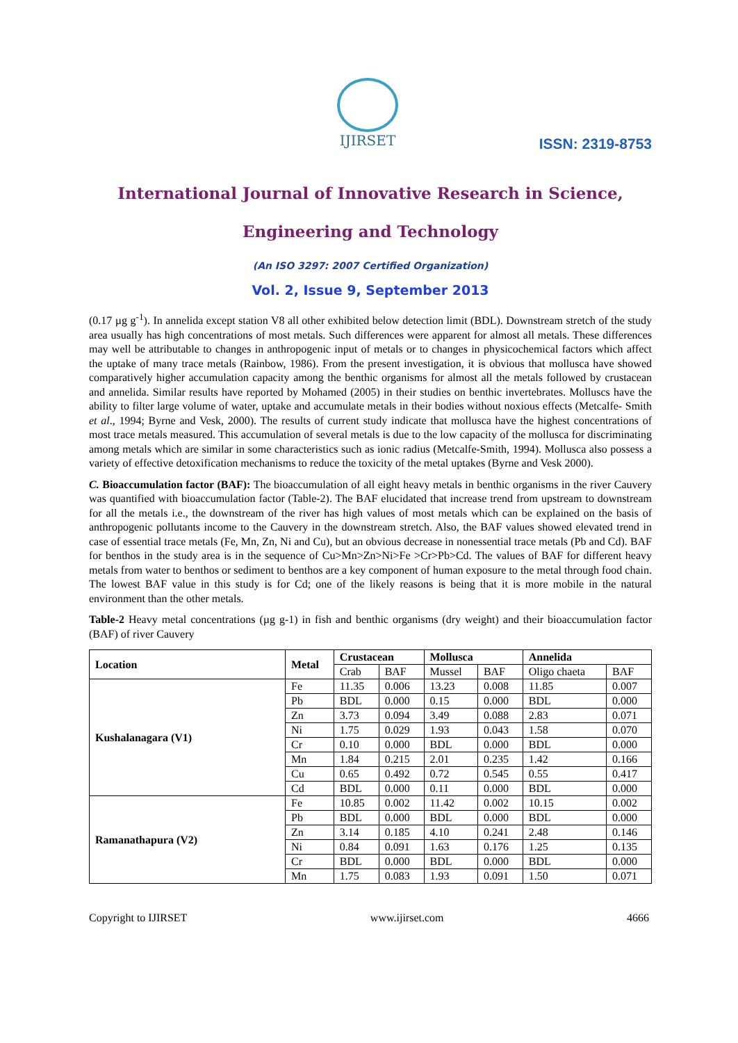IJIRSET
ISSN: 2319-8753
International Journal of Innovative Research in Science,
Engineering and Technology
(An ISO 3297: 2007 Certified Organization)
Vol. 2, Issue 9, September 2013
(0.17 µg g<sup>-1</sup>). In annelida except station V8 all other exhibited below detection limit (BDL). Downstream stretch of the study area usually has high concentrations of most metals. Such differences were apparent for almost all metals. These differences may well be attributable to changes in anthropogenic input of metals or to changes in physicochemical factors which affect the uptake of many trace metals (Rainbow, 1986). From the present investigation, it is obvious that mollusca have showed comparatively higher accumulation capacity among the benthic organisms for almost all the metals followed by crustacean and annelida. Similar results have reported by Mohamed (2005) in their studies on benthic invertebrates. Molluscs have the ability to filter large volume of water, uptake and accumulate metals in their bodies without noxious effects (Metcalfe- Smith et al., 1994; Byrne and Vesk, 2000). The results of current study indicate that mollusca have the highest concentrations of most trace metals measured. This accumulation of several metals is due to the low capacity of the mollusca for discriminating among metals which are similar in some characteristics such as ionic radius (Metcalfe-Smith, 1994). Mollusca also possess a variety of effective detoxification mechanisms to reduce the toxicity of the metal uptakes (Byrne and Vesk 2000).
C. Bioaccumulation factor (BAF): The bioaccumulation of all eight heavy metals in benthic organisms in the river Cauvery was quantified with bioaccumulation factor (Table-2). The BAF elucidated that increase trend from upstream to downstream for all the metals i.e., the downstream of the river has high values of most metals which can be explained on the basis of anthropogenic pollutants income to the Cauvery in the downstream stretch. Also, the BAF values showed elevated trend in case of essential trace metals (Fe, Mn, Zn, Ni and Cu), but an obvious decrease in nonessential trace metals (Pb and Cd). BAF for benthos in the study area is in the sequence of Cu>Mn>Zn>Ni>Fe >Cr>Pb>Cd. The values of BAF for different heavy metals from water to benthos or sediment to benthos are a key component of human exposure to the metal through food chain. The lowest BAF value in this study is for Cd; one of the likely reasons is being that it is more mobile in the natural environment than the other metals.
Table-2 Heavy metal concentrations (µg g-1) in fish and benthic organisms (dry weight) and their bioaccumulation factor (BAF) of river Cauvery
| Location | Metal | Crustacean | | Mollusca | | Annelida | |
| --- | --- | --- | --- | --- | --- | --- | --- |
| | | Crab | BAF | Mussel | BAF | Oligo chaeta | BAF |
| Kushalanagara (V1) | Fe | 11.35 | 0.006 | 13.23 | 0.008 | 11.85 | 0.007 |
| | Pb | BDL | 0.000 | 0.15 | 0.000 | BDL | 0.000 |
| | Zn | 3.73 | 0.094 | 3.49 | 0.088 | 2.83 | 0.071 |
| | Ni | 1.75 | 0.029 | 1.93 | 0.043 | 1.58 | 0.070 |
| | Cr | 0.10 | 0.000 | BDL | 0.000 | BDL | 0.000 |
| | Mn | 1.84 | 0.215 | 2.01 | 0.235 | 1.42 | 0.166 |
| | Cu | 0.65 | 0.492 | 0.72 | 0.545 | 0.55 | 0.417 |
| | Cd | BDL | 0.000 | 0.11 | 0.000 | BDL | 0.000 |
| Ramanathapura (V2) | Fe | 10.85 | 0.002 | 11.42 | 0.002 | 10.15 | 0.002 |
| | Pb | BDL | 0.000 | BDL | 0.000 | BDL | 0.000 |
| | Zn | 3.14 | 0.185 | 4.10 | 0.241 | 2.48 | 0.146 |
| | Ni | 0.84 | 0.091 | 1.63 | 0.176 | 1.25 | 0.135 |
| | Cr | BDL | 0.000 | BDL | 0.000 | BDL | 0.000 |
| | Mn | 1.75 | 0.083 | 1.93 | 0.091 | 1.50 | 0.071 |
Copyright to IJIRSET www.ijirset.com 4666